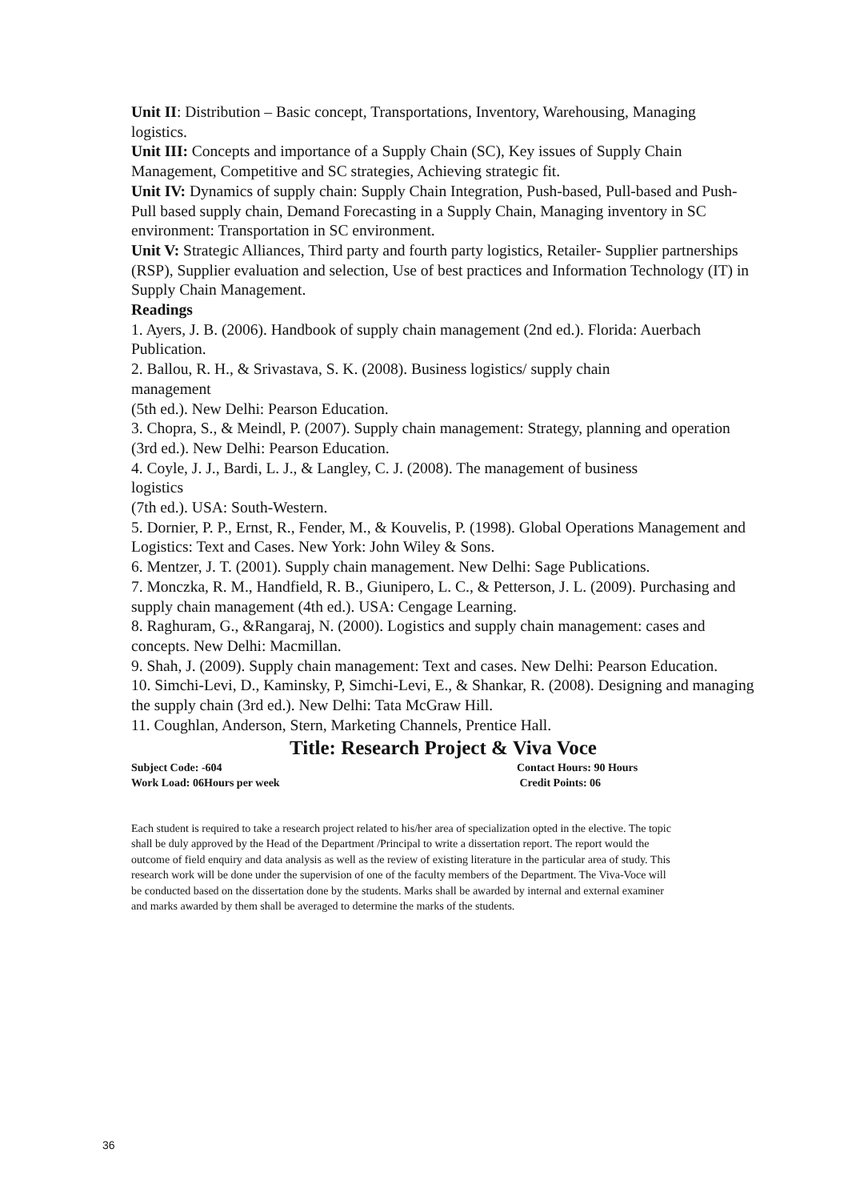Unit II: Distribution – Basic concept, Transportations, Inventory, Warehousing, Managing logistics.
Unit III: Concepts and importance of a Supply Chain (SC), Key issues of Supply Chain Management, Competitive and SC strategies, Achieving strategic fit.
Unit IV: Dynamics of supply chain: Supply Chain Integration, Push-based, Pull-based and Push-Pull based supply chain, Demand Forecasting in a Supply Chain, Managing inventory in SC environment: Transportation in SC environment.
Unit V: Strategic Alliances, Third party and fourth party logistics, Retailer- Supplier partnerships (RSP), Supplier evaluation and selection, Use of best practices and Information Technology (IT) in Supply Chain Management.
Readings
1. Ayers, J. B. (2006). Handbook of supply chain management (2nd ed.). Florida: Auerbach Publication.
2. Ballou, R. H., & Srivastava, S. K. (2008). Business logistics/ supply chain
management
(5th ed.). New Delhi: Pearson Education.
3. Chopra, S., & Meindl, P. (2007). Supply chain management: Strategy, planning and operation (3rd ed.). New Delhi: Pearson Education.
4. Coyle, J. J., Bardi, L. J., & Langley, C. J. (2008). The management of business
logistics
(7th ed.). USA: South-Western.
5. Dornier, P. P., Ernst, R., Fender, M., & Kouvelis, P. (1998). Global Operations Management and Logistics: Text and Cases. New York: John Wiley & Sons.
6. Mentzer, J. T. (2001). Supply chain management. New Delhi: Sage Publications.
7. Monczka, R. M., Handfield, R. B., Giunipero, L. C., & Petterson, J. L. (2009). Purchasing and supply chain management (4th ed.). USA: Cengage Learning.
8. Raghuram, G., &Rangaraj, N. (2000). Logistics and supply chain management: cases and concepts. New Delhi: Macmillan.
9. Shah, J. (2009). Supply chain management: Text and cases. New Delhi: Pearson Education.
10. Simchi-Levi, D., Kaminsky, P, Simchi-Levi, E., & Shankar, R. (2008). Designing and managing the supply chain (3rd ed.). New Delhi: Tata McGraw Hill.
11. Coughlan, Anderson, Stern, Marketing Channels, Prentice Hall.
Title: Research Project & Viva Voce
Subject Code: -604 Contact Hours: 90 Hours
Work Load: 06Hours per week Credit Points: 06
Each student is required to take a research project related to his/her area of specialization opted in the elective. The topic shall be duly approved by the Head of the Department /Principal to write a dissertation report. The report would the outcome of field enquiry and data analysis as well as the review of existing literature in the particular area of study. This research work will be done under the supervision of one of the faculty members of the Department. The Viva-Voce will be conducted based on the dissertation done by the students. Marks shall be awarded by internal and external examiner and marks awarded by them shall be averaged to determine the marks of the students.
36